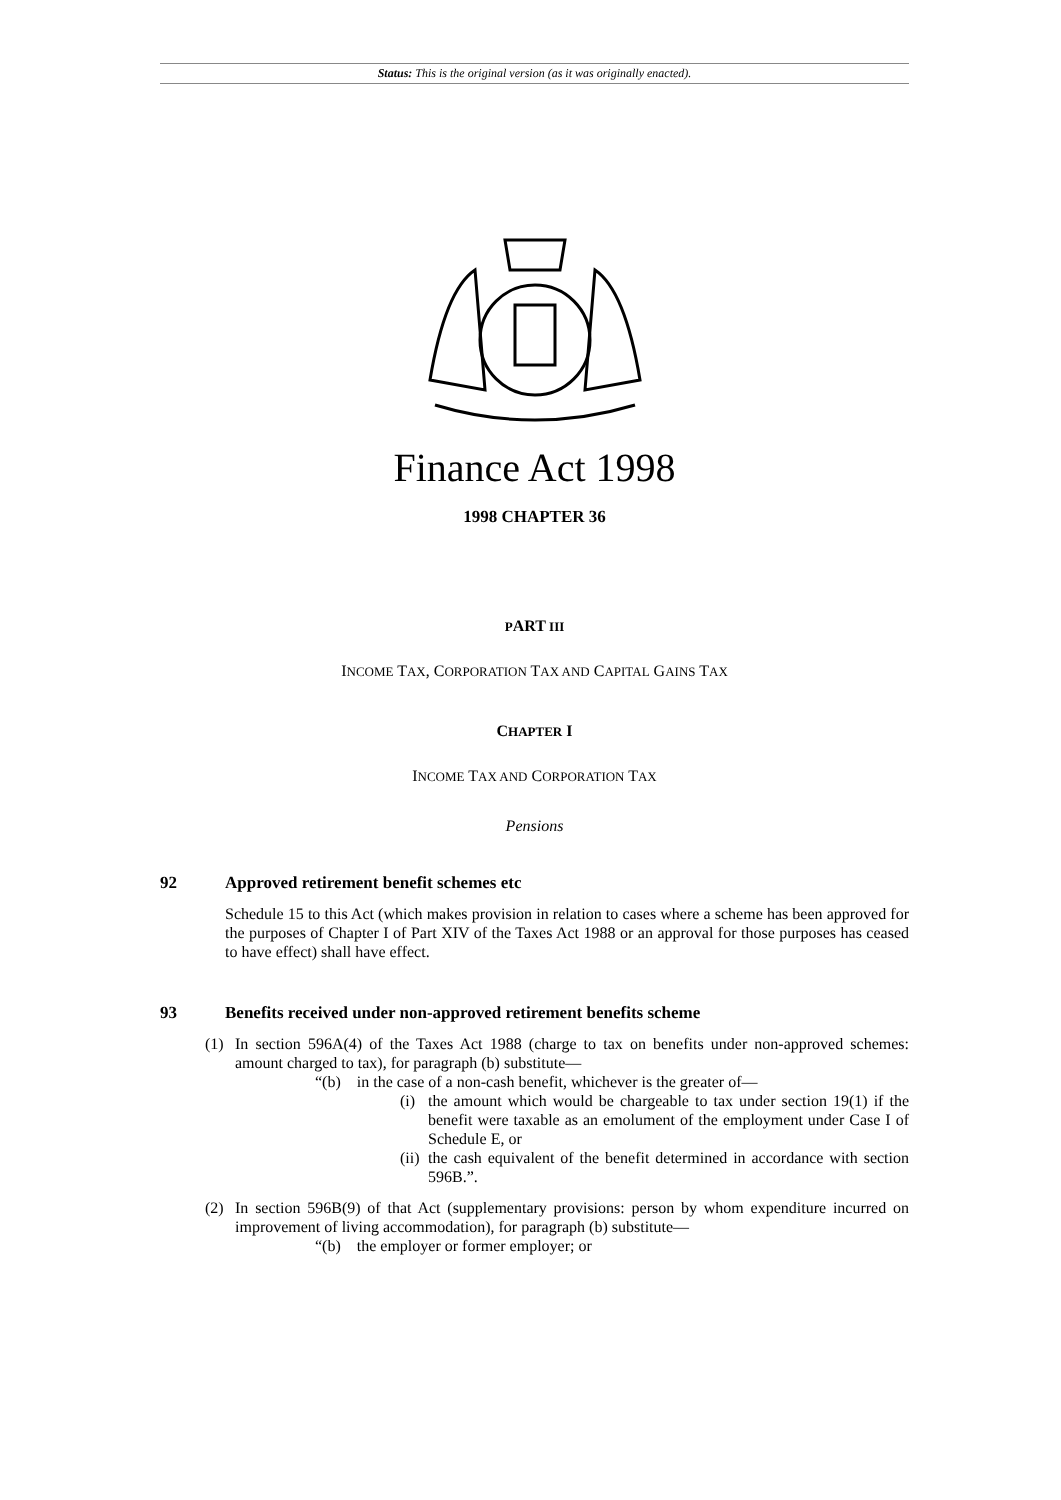Status: This is the original version (as it was originally enacted).
Finance Act 1998
1998 CHAPTER 36
PART III
INCOME TAX, CORPORATION TAX AND CAPITAL GAINS TAX
CHAPTER I
INCOME TAX AND CORPORATION TAX
Pensions
92 Approved retirement benefit schemes etc
Schedule 15 to this Act (which makes provision in relation to cases where a scheme has been approved for the purposes of Chapter I of Part XIV of the Taxes Act 1988 or an approval for those purposes has ceased to have effect) shall have effect.
93 Benefits received under non-approved retirement benefits scheme
(1) In section 596A(4) of the Taxes Act 1988 (charge to tax on benefits under non-approved schemes: amount charged to tax), for paragraph (b) substitute—
“(b) in the case of a non-cash benefit, whichever is the greater of—
(i)
the amount which would be chargeable to tax under section 19(1) if the benefit were taxable as an emolument of the employment under Case I of Schedule E, or
(ii)
the cash equivalent of the benefit determined in accordance with section 596B.”.
(2) In section 596B(9) of that Act (supplementary provisions: person by whom expenditure incurred on improvement of living accommodation), for paragraph (b) substitute—
“(b) the employer or former employer; or